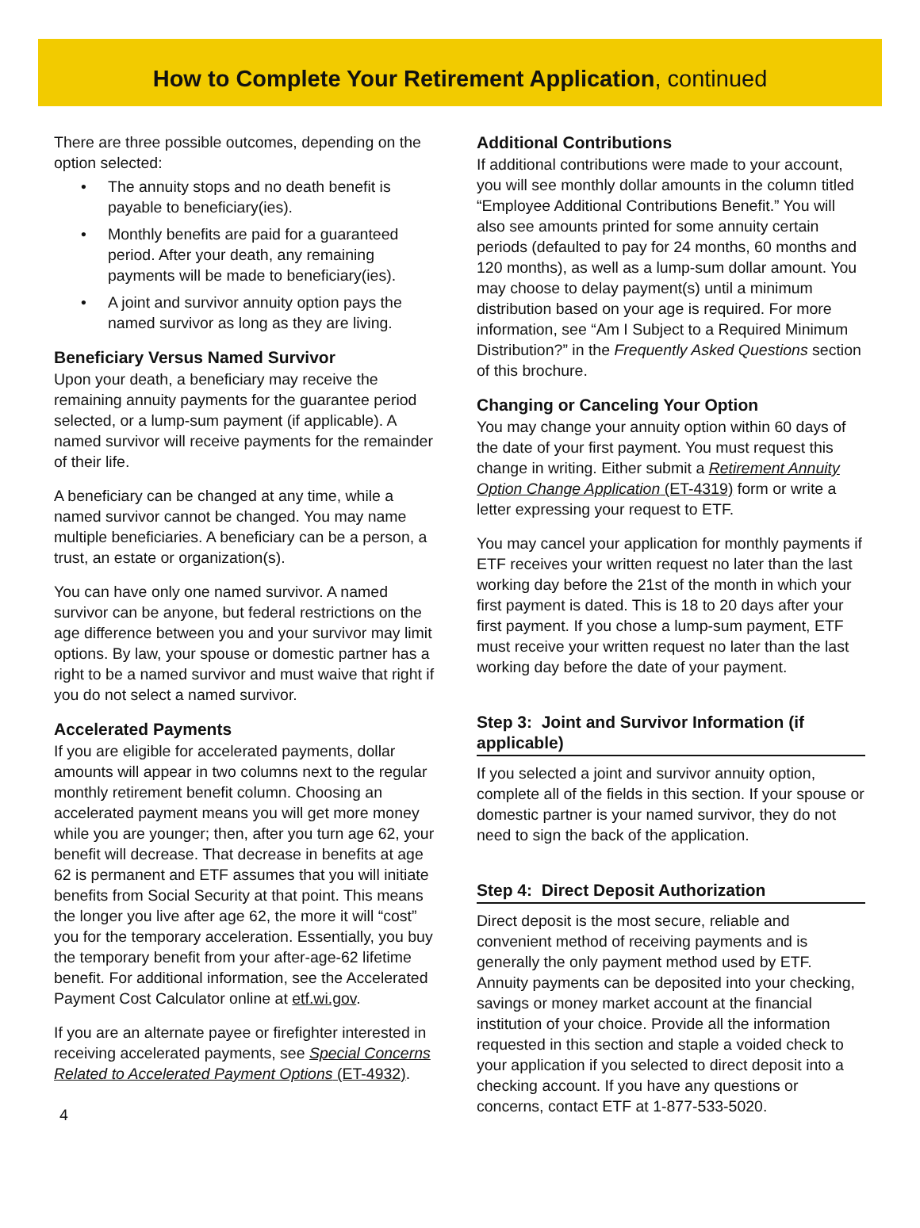How to Complete Your Retirement Application, continued
There are three possible outcomes, depending on the option selected:
• The annuity stops and no death benefit is payable to beneficiary(ies).
• Monthly benefits are paid for a guaranteed period. After your death, any remaining payments will be made to beneficiary(ies).
• A joint and survivor annuity option pays the named survivor as long as they are living.
Beneficiary Versus Named Survivor
Upon your death, a beneficiary may receive the remaining annuity payments for the guarantee period selected, or a lump-sum payment (if applicable). A named survivor will receive payments for the remainder of their life.
A beneficiary can be changed at any time, while a named survivor cannot be changed. You may name multiple beneficiaries. A beneficiary can be a person, a trust, an estate or organization(s).
You can have only one named survivor. A named survivor can be anyone, but federal restrictions on the age difference between you and your survivor may limit options. By law, your spouse or domestic partner has a right to be a named survivor and must waive that right if you do not select a named survivor.
Accelerated Payments
If you are eligible for accelerated payments, dollar amounts will appear in two columns next to the regular monthly retirement benefit column. Choosing an accelerated payment means you will get more money while you are younger; then, after you turn age 62, your benefit will decrease. That decrease in benefits at age 62 is permanent and ETF assumes that you will initiate benefits from Social Security at that point. This means the longer you live after age 62, the more it will “cost” you for the temporary acceleration. Essentially, you buy the temporary benefit from your after-age-62 lifetime benefit. For additional information, see the Accelerated Payment Cost Calculator online at etf.wi.gov.
If you are an alternate payee or firefighter interested in receiving accelerated payments, see Special Concerns Related to Accelerated Payment Options (ET-4932).
Additional Contributions
If additional contributions were made to your account, you will see monthly dollar amounts in the column titled “Employee Additional Contributions Benefit.” You will also see amounts printed for some annuity certain periods (defaulted to pay for 24 months, 60 months and 120 months), as well as a lump-sum dollar amount. You may choose to delay payment(s) until a minimum distribution based on your age is required. For more information, see “Am I Subject to a Required Minimum Distribution?” in the Frequently Asked Questions section of this brochure.
Changing or Canceling Your Option
You may change your annuity option within 60 days of the date of your first payment. You must request this change in writing. Either submit a Retirement Annuity Option Change Application (ET-4319) form or write a letter expressing your request to ETF.
You may cancel your application for monthly payments if ETF receives your written request no later than the last working day before the 21st of the month in which your first payment is dated. This is 18 to 20 days after your first payment. If you chose a lump-sum payment, ETF must receive your written request no later than the last working day before the date of your payment.
Step 3: Joint and Survivor Information (if applicable)
If you selected a joint and survivor annuity option, complete all of the fields in this section. If your spouse or domestic partner is your named survivor, they do not need to sign the back of the application.
Step 4: Direct Deposit Authorization
Direct deposit is the most secure, reliable and convenient method of receiving payments and is generally the only payment method used by ETF. Annuity payments can be deposited into your checking, savings or money market account at the financial institution of your choice. Provide all the information requested in this section and staple a voided check to your application if you selected to direct deposit into a checking account. If you have any questions or concerns, contact ETF at 1-877-533-5020.
4